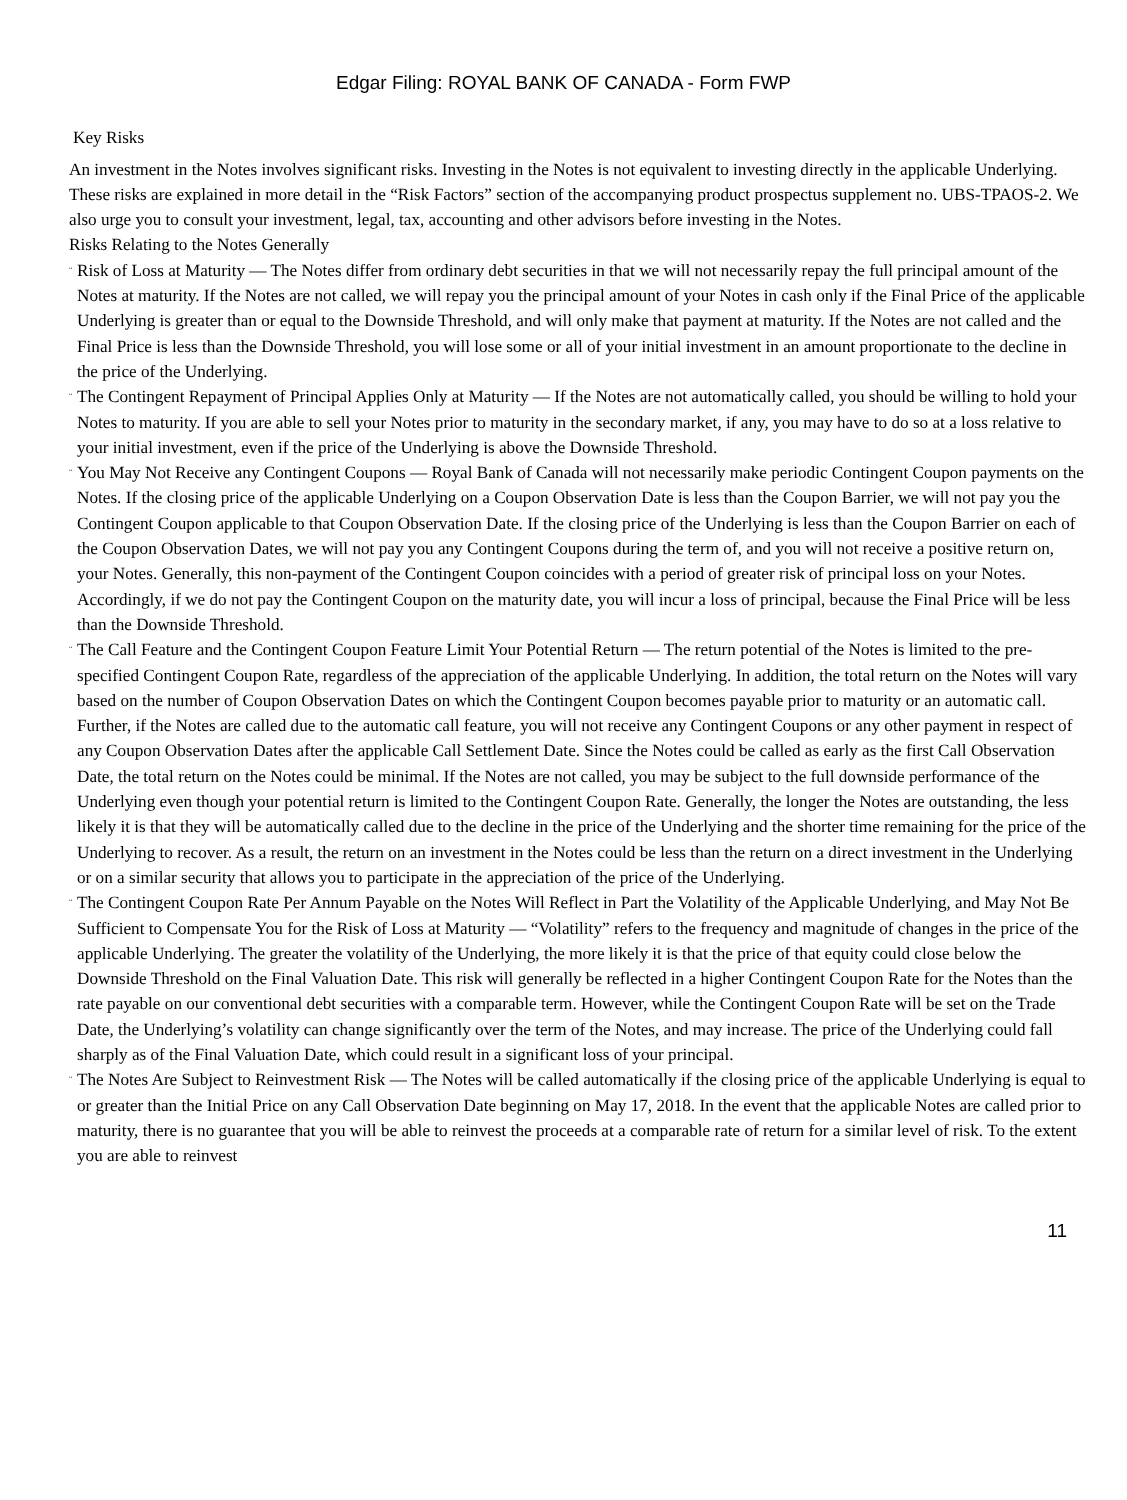Edgar Filing: ROYAL BANK OF CANADA - Form FWP
Key Risks
An investment in the Notes involves significant risks. Investing in the Notes is not equivalent to investing directly in the applicable Underlying. These risks are explained in more detail in the “Risk Factors” section of the accompanying product prospectus supplement no. UBS-TPAOS-2. We also urge you to consult your investment, legal, tax, accounting and other advisors before investing in the Notes.
Risks Relating to the Notes Generally
¨
Risk of Loss at Maturity — The Notes differ from ordinary debt securities in that we will not necessarily repay the full principal amount of the Notes at maturity. If the Notes are not called, we will repay you the principal amount of your Notes in cash only if the Final Price of the applicable Underlying is greater than or equal to the Downside Threshold, and will only make that payment at maturity. If the Notes are not called and the Final Price is less than the Downside Threshold, you will lose some or all of your initial investment in an amount proportionate to the decline in the price of the Underlying.
¨
The Contingent Repayment of Principal Applies Only at Maturity — If the Notes are not automatically called, you should be willing to hold your Notes to maturity. If you are able to sell your Notes prior to maturity in the secondary market, if any, you may have to do so at a loss relative to your initial investment, even if the price of the Underlying is above the Downside Threshold.
¨
You May Not Receive any Contingent Coupons — Royal Bank of Canada will not necessarily make periodic Contingent Coupon payments on the Notes. If the closing price of the applicable Underlying on a Coupon Observation Date is less than the Coupon Barrier, we will not pay you the Contingent Coupon applicable to that Coupon Observation Date. If the closing price of the Underlying is less than the Coupon Barrier on each of the Coupon Observation Dates, we will not pay you any Contingent Coupons during the term of, and you will not receive a positive return on, your Notes. Generally, this non-payment of the Contingent Coupon coincides with a period of greater risk of principal loss on your Notes. Accordingly, if we do not pay the Contingent Coupon on the maturity date, you will incur a loss of principal, because the Final Price will be less than the Downside Threshold.
¨
The Call Feature and the Contingent Coupon Feature Limit Your Potential Return — The return potential of the Notes is limited to the pre-specified Contingent Coupon Rate, regardless of the appreciation of the applicable Underlying. In addition, the total return on the Notes will vary based on the number of Coupon Observation Dates on which the Contingent Coupon becomes payable prior to maturity or an automatic call. Further, if the Notes are called due to the automatic call feature, you will not receive any Contingent Coupons or any other payment in respect of any Coupon Observation Dates after the applicable Call Settlement Date. Since the Notes could be called as early as the first Call Observation Date, the total return on the Notes could be minimal. If the Notes are not called, you may be subject to the full downside performance of the Underlying even though your potential return is limited to the Contingent Coupon Rate. Generally, the longer the Notes are outstanding, the less likely it is that they will be automatically called due to the decline in the price of the Underlying and the shorter time remaining for the price of the Underlying to recover. As a result, the return on an investment in the Notes could be less than the return on a direct investment in the Underlying or on a similar security that allows you to participate in the appreciation of the price of the Underlying.
¨
The Contingent Coupon Rate Per Annum Payable on the Notes Will Reflect in Part the Volatility of the Applicable Underlying, and May Not Be Sufficient to Compensate You for the Risk of Loss at Maturity — “Volatility” refers to the frequency and magnitude of changes in the price of the applicable Underlying. The greater the volatility of the Underlying, the more likely it is that the price of that equity could close below the Downside Threshold on the Final Valuation Date. This risk will generally be reflected in a higher Contingent Coupon Rate for the Notes than the rate payable on our conventional debt securities with a comparable term. However, while the Contingent Coupon Rate will be set on the Trade Date, the Underlying’s volatility can change significantly over the term of the Notes, and may increase. The price of the Underlying could fall sharply as of the Final Valuation Date, which could result in a significant loss of your principal.
¨
The Notes Are Subject to Reinvestment Risk — The Notes will be called automatically if the closing price of the applicable Underlying is equal to or greater than the Initial Price on any Call Observation Date beginning on May 17, 2018. In the event that the applicable Notes are called prior to maturity, there is no guarantee that you will be able to reinvest the proceeds at a comparable rate of return for a similar level of risk. To the extent you are able to reinvest
11